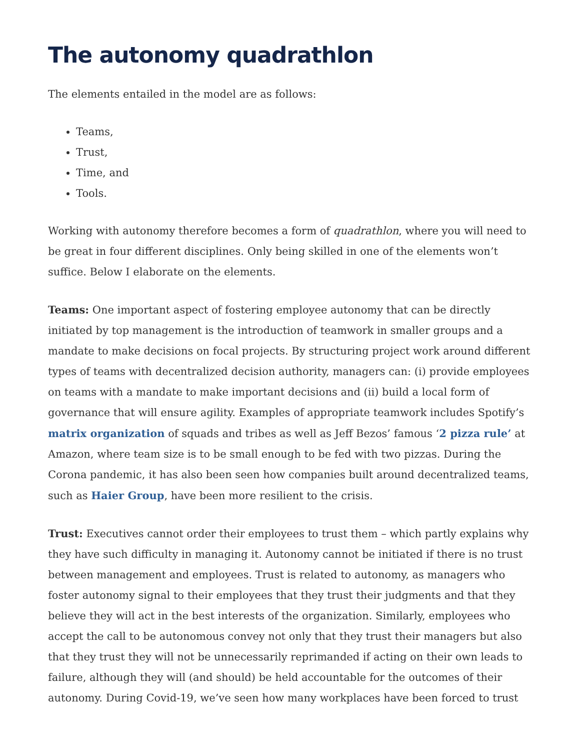The autonomy quadrathlon
The elements entailed in the model are as follows:
Teams,
Trust,
Time, and
Tools.
Working with autonomy therefore becomes a form of quadrathlon, where you will need to be great in four different disciplines. Only being skilled in one of the elements won’t suffice. Below I elaborate on the elements.
Teams: One important aspect of fostering employee autonomy that can be directly initiated by top management is the introduction of teamwork in smaller groups and a mandate to make decisions on focal projects. By structuring project work around different types of teams with decentralized decision authority, managers can: (i) provide employees on teams with a mandate to make important decisions and (ii) build a local form of governance that will ensure agility. Examples of appropriate teamwork includes Spotify’s matrix organization of squads and tribes as well as Jeff Bezos’ famous ‘2 pizza rule’ at Amazon, where team size is to be small enough to be fed with two pizzas. During the Corona pandemic, it has also been seen how companies built around decentralized teams, such as Haier Group, have been more resilient to the crisis.
Trust: Executives cannot order their employees to trust them – which partly explains why they have such difficulty in managing it. Autonomy cannot be initiated if there is no trust between management and employees. Trust is related to autonomy, as managers who foster autonomy signal to their employees that they trust their judgments and that they believe they will act in the best interests of the organization. Similarly, employees who accept the call to be autonomous convey not only that they trust their managers but also that they trust they will not be unnecessarily reprimanded if acting on their own leads to failure, although they will (and should) be held accountable for the outcomes of their autonomy. During Covid-19, we’ve seen how many workplaces have been forced to trust